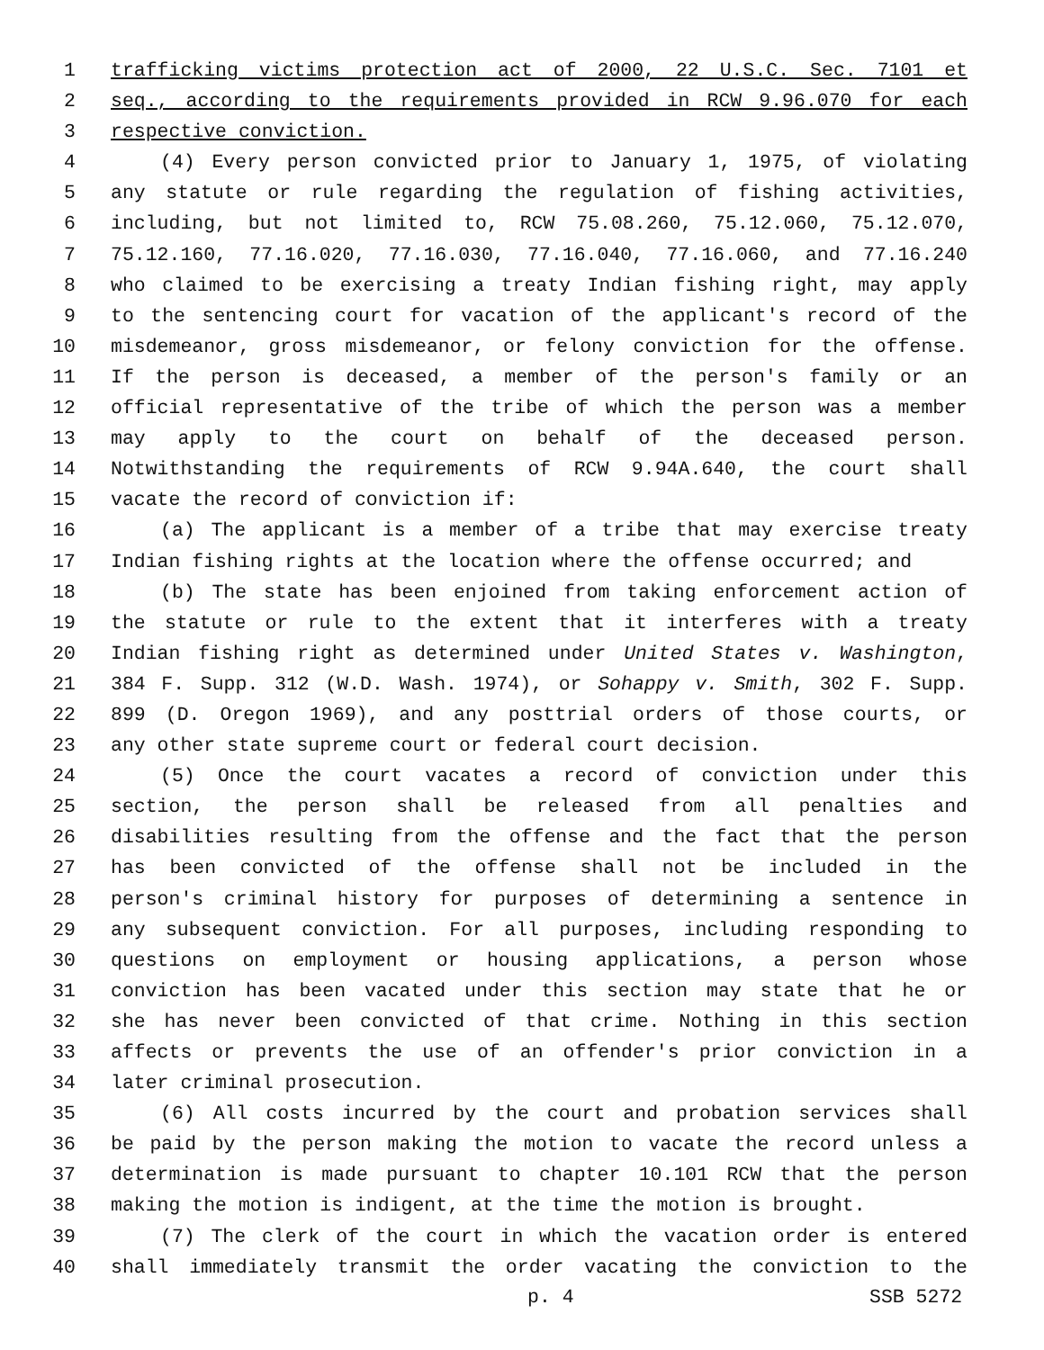1 trafficking victims protection act of 2000, 22 U.S.C. Sec. 7101 et
2 seq., according to the requirements provided in RCW 9.96.070 for each
3 respective conviction.
4 (4) Every person convicted prior to January 1, 1975, of violating
5 any statute or rule regarding the regulation of fishing activities,
6 including, but not limited to, RCW 75.08.260, 75.12.060, 75.12.070,
7 75.12.160, 77.16.020, 77.16.030, 77.16.040, 77.16.060, and 77.16.240
8 who claimed to be exercising a treaty Indian fishing right, may apply
9 to the sentencing court for vacation of the applicant's record of the
10 misdemeanor, gross misdemeanor, or felony conviction for the offense.
11 If the person is deceased, a member of the person's family or an
12 official representative of the tribe of which the person was a member
13 may apply to the court on behalf of the deceased person.
14 Notwithstanding the requirements of RCW 9.94A.640, the court shall
15 vacate the record of conviction if:
16 (a) The applicant is a member of a tribe that may exercise treaty
17 Indian fishing rights at the location where the offense occurred; and
18 (b) The state has been enjoined from taking enforcement action of
19 the statute or rule to the extent that it interferes with a treaty
20 Indian fishing right as determined under United States v. Washington,
21 384 F. Supp. 312 (W.D. Wash. 1974), or Sohappy v. Smith, 302 F. Supp.
22 899 (D. Oregon 1969), and any posttrial orders of those courts, or
23 any other state supreme court or federal court decision.
24 (5) Once the court vacates a record of conviction under this
25 section, the person shall be released from all penalties and
26 disabilities resulting from the offense and the fact that the person
27 has been convicted of the offense shall not be included in the
28 person's criminal history for purposes of determining a sentence in
29 any subsequent conviction. For all purposes, including responding to
30 questions on employment or housing applications, a person whose
31 conviction has been vacated under this section may state that he or
32 she has never been convicted of that crime. Nothing in this section
33 affects or prevents the use of an offender's prior conviction in a
34 later criminal prosecution.
35 (6) All costs incurred by the court and probation services shall
36 be paid by the person making the motion to vacate the record unless a
37 determination is made pursuant to chapter 10.101 RCW that the person
38 making the motion is indigent, at the time the motion is brought.
39 (7) The clerk of the court in which the vacation order is entered
40 shall immediately transmit the order vacating the conviction to the
p. 4 SSB 5272